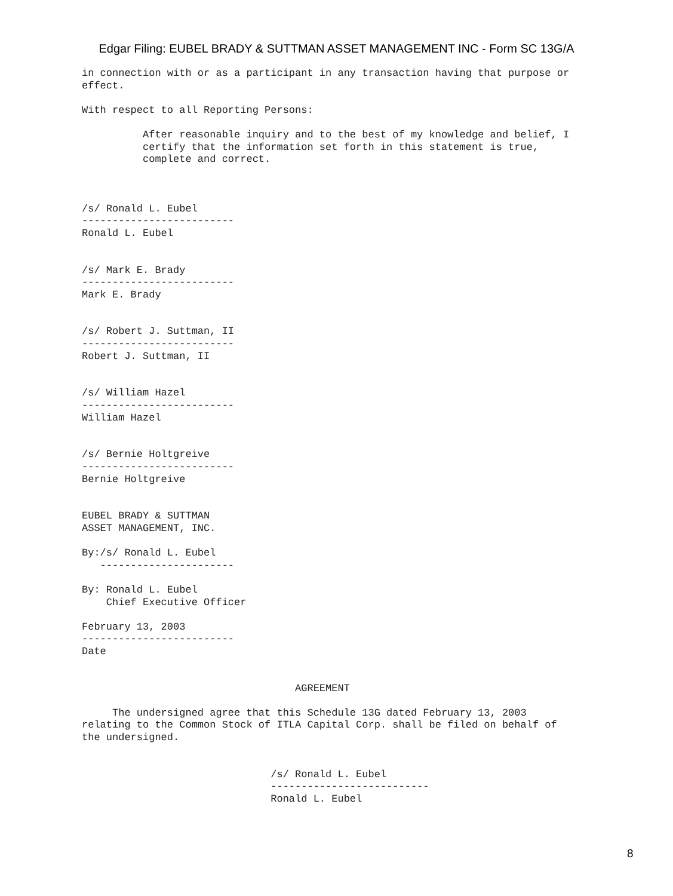Edgar Filing: EUBEL BRADY & SUTTMAN ASSET MANAGEMENT INC - Form SC 13G/A
in connection with or as a participant in any transaction having that purpose or
effect.

With respect to all Reporting Persons:

          After reasonable inquiry and to the best of my knowledge and belief, I
          certify that the information set forth in this statement is true,
          complete and correct.



/s/ Ronald L. Eubel
-------------------------
Ronald L. Eubel


/s/ Mark E. Brady
-------------------------
Mark E. Brady


/s/ Robert J. Suttman, II
-------------------------
Robert J. Suttman, II


/s/ William Hazel
-------------------------
William Hazel


/s/ Bernie Holtgreive
-------------------------
Bernie Holtgreive


EUBEL BRADY & SUTTMAN
ASSET MANAGEMENT, INC.

By:/s/ Ronald L. Eubel
   ----------------------

By: Ronald L. Eubel
    Chief Executive Officer

February 13, 2003
-------------------------
Date


                                   AGREEMENT

     The undersigned agree that this Schedule 13G dated February 13, 2003
relating to the Common Stock of ITLA Capital Corp. shall be filed on behalf of
the undersigned.


                               /s/ Ronald L. Eubel
                               --------------------------
                               Ronald L. Eubel
8